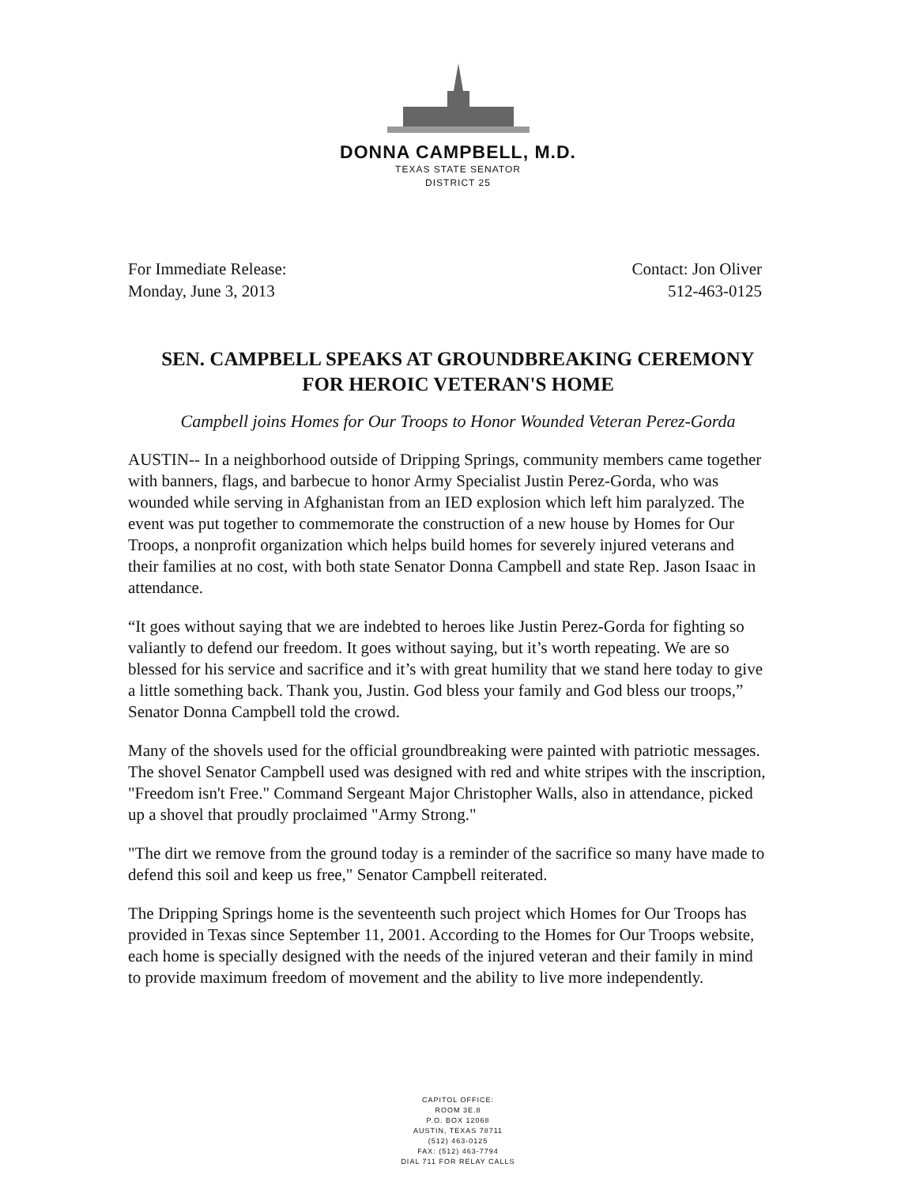DONNA CAMPBELL, M.D.
TEXAS STATE SENATOR
DISTRICT 25
For Immediate Release:
Monday, June 3, 2013
Contact: Jon Oliver
512-463-0125
SEN. CAMPBELL SPEAKS AT GROUNDBREAKING CEREMONY
FOR HEROIC VETERAN'S HOME
Campbell joins Homes for Our Troops to Honor Wounded Veteran Perez-Gorda
AUSTIN-- In a neighborhood outside of Dripping Springs, community members came together with banners, flags, and barbecue to honor Army Specialist Justin Perez-Gorda, who was wounded while serving in Afghanistan from an IED explosion which left him paralyzed. The event was put together to commemorate the construction of a new house by Homes for Our Troops, a nonprofit organization which helps build homes for severely injured veterans and their families at no cost, with both state Senator Donna Campbell and state Rep. Jason Isaac in attendance.
“It goes without saying that we are indebted to heroes like Justin Perez-Gorda for fighting so valiantly to defend our freedom. It goes without saying, but it’s worth repeating. We are so blessed for his service and sacrifice and it’s with great humility that we stand here today to give a little something back. Thank you, Justin. God bless your family and God bless our troops,” Senator Donna Campbell told the crowd.
Many of the shovels used for the official groundbreaking were painted with patriotic messages. The shovel Senator Campbell used was designed with red and white stripes with the inscription, "Freedom isn't Free." Command Sergeant Major Christopher Walls, also in attendance, picked up a shovel that proudly proclaimed "Army Strong."
"The dirt we remove from the ground today is a reminder of the sacrifice so many have made to defend this soil and keep us free," Senator Campbell reiterated.
The Dripping Springs home is the seventeenth such project which Homes for Our Troops has provided in Texas since September 11, 2001. According to the Homes for Our Troops website, each home is specially designed with the needs of the injured veteran and their family in mind to provide maximum freedom of movement and the ability to live more independently.
CAPITOL OFFICE:
ROOM 3E.8
P.O. BOX 12068
AUSTIN, TEXAS 78711
(512) 463-0125
FAX: (512) 463-7794
DIAL 711 FOR RELAY CALLS